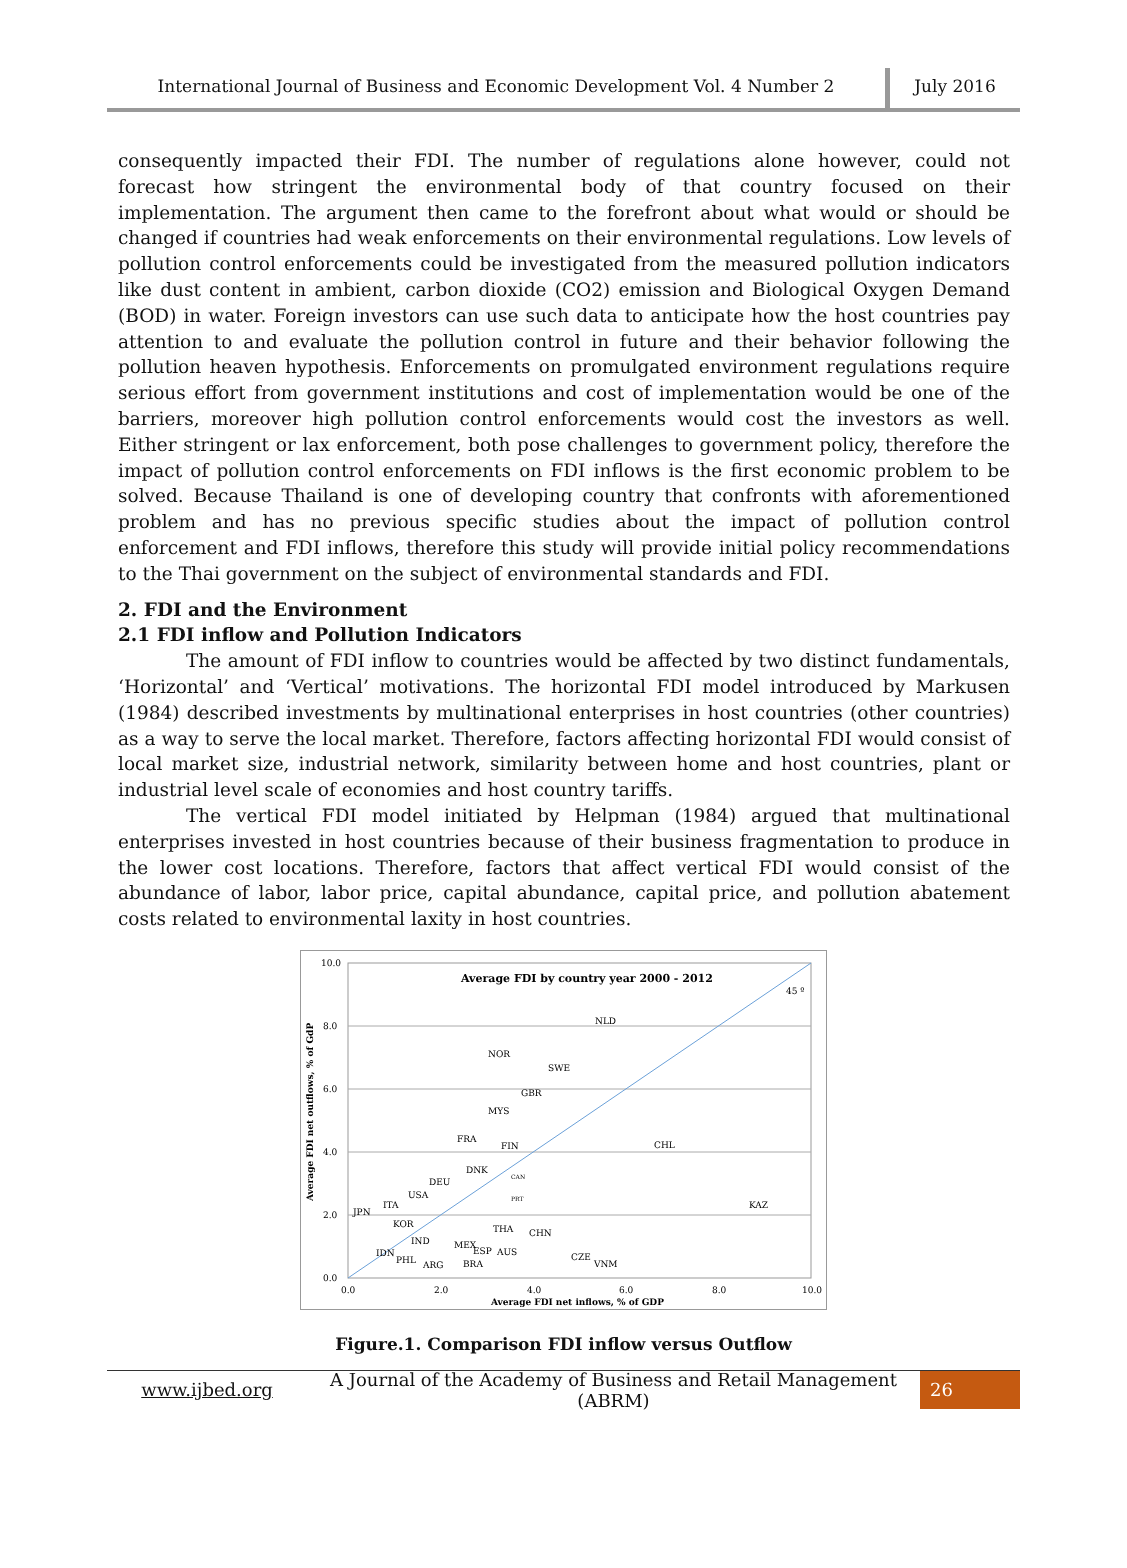International Journal of Business and Economic Development Vol. 4 Number 2
July 2016
consequently impacted their FDI. The number of regulations alone however, could not forecast how stringent the environmental body of that country focused on their implementation. The argument then came to the forefront about what would or should be changed if countries had weak enforcements on their environmental regulations. Low levels of pollution control enforcements could be investigated from the measured pollution indicators like dust content in ambient, carbon dioxide (CO2) emission and Biological Oxygen Demand (BOD) in water. Foreign investors can use such data to anticipate how the host countries pay attention to and evaluate the pollution control in future and their behavior following the pollution heaven hypothesis. Enforcements on promulgated environment regulations require serious effort from government institutions and cost of implementation would be one of the barriers, moreover high pollution control enforcements would cost the investors as well. Either stringent or lax enforcement, both pose challenges to government policy, therefore the impact of pollution control enforcements on FDI inflows is the first economic problem to be solved. Because Thailand is one of developing country that confronts with aforementioned problem and has no previous specific studies about the impact of pollution control enforcement and FDI inflows, therefore this study will provide initial policy recommendations to the Thai government on the subject of environmental standards and FDI.
2. FDI and the Environment
2.1 FDI inflow and Pollution Indicators
The amount of FDI inflow to countries would be affected by two distinct fundamentals, ‘Horizontal’ and ‘Vertical’ motivations. The horizontal FDI model introduced by Markusen (1984) described investments by multinational enterprises in host countries (other countries) as a way to serve the local market. Therefore, factors affecting horizontal FDI would consist of local market size, industrial network, similarity between home and host countries, plant or industrial level scale of economies and host country tariffs.
The vertical FDI model initiated by Helpman (1984) argued that multinational enterprises invested in host countries because of their business fragmentation to produce in the lower cost locations. Therefore, factors that affect vertical FDI would consist of the abundance of labor, labor price, capital abundance, capital price, and pollution abatement costs related to environmental laxity in host countries.
Average FDI by country year 2000 - 2012
45 º
10.0
8.0
6.0
4.0
2.0
0.0
0.0
2.0
4.0
6.0
8.0
10.0
Average FDI net inflows, % of GDP
Average FDI net outflows, % of GdP
NLD
NOR
SWE
GBR
MYS
FRA
FIN
CHL
DNK
CAN
DEU
USA
PRT
ITA
JPN
KAZ
KOR
THA
CHN
IND
MEX
ESP
AUS
IDN
PHL
ARG
BRA
CZE
VNM
Figure.1. Comparison FDI inflow versus Outflow
www.ijbed.org
A Journal of the Academy of Business and Retail Management (ABRM)
26